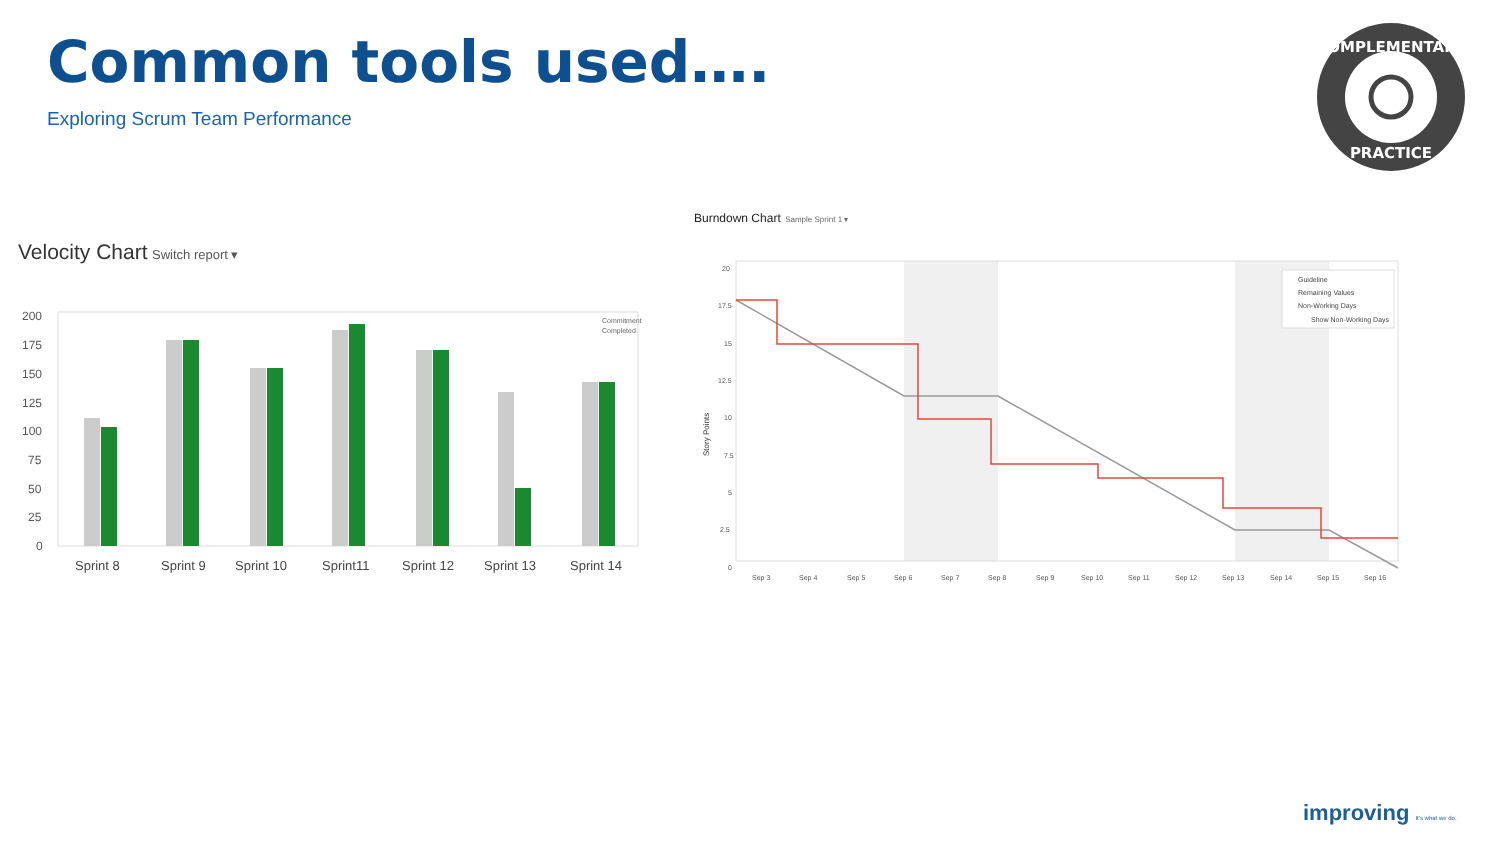Common tools used….
Exploring Scrum Team Performance
COMPLEMENTARY
PRACTICE
Velocity Chart Switch report ▾
200
175
150
125
100
75
50
25
0
Commitment
Completed
Sprint 8
Sprint 9
Sprint 10
Sprint11
Sprint 12
Sprint 13
Sprint 14
Burndown Chart Sample Sprint 1 ▾
20
17.5
15
12.5
10
7.5
5
2.5
0
Story Points
Guideline
Remaining Values
Non-Working Days
Show Non-Working Days
Sep 3
Sep 4
Sep 5
Sep 6
Sep 7
Sep 8
Sep 9
Sep 10
Sep 11
Sep 12
Sep 13
Sep 14
Sep 15
Sep 16
improving It's what we do.